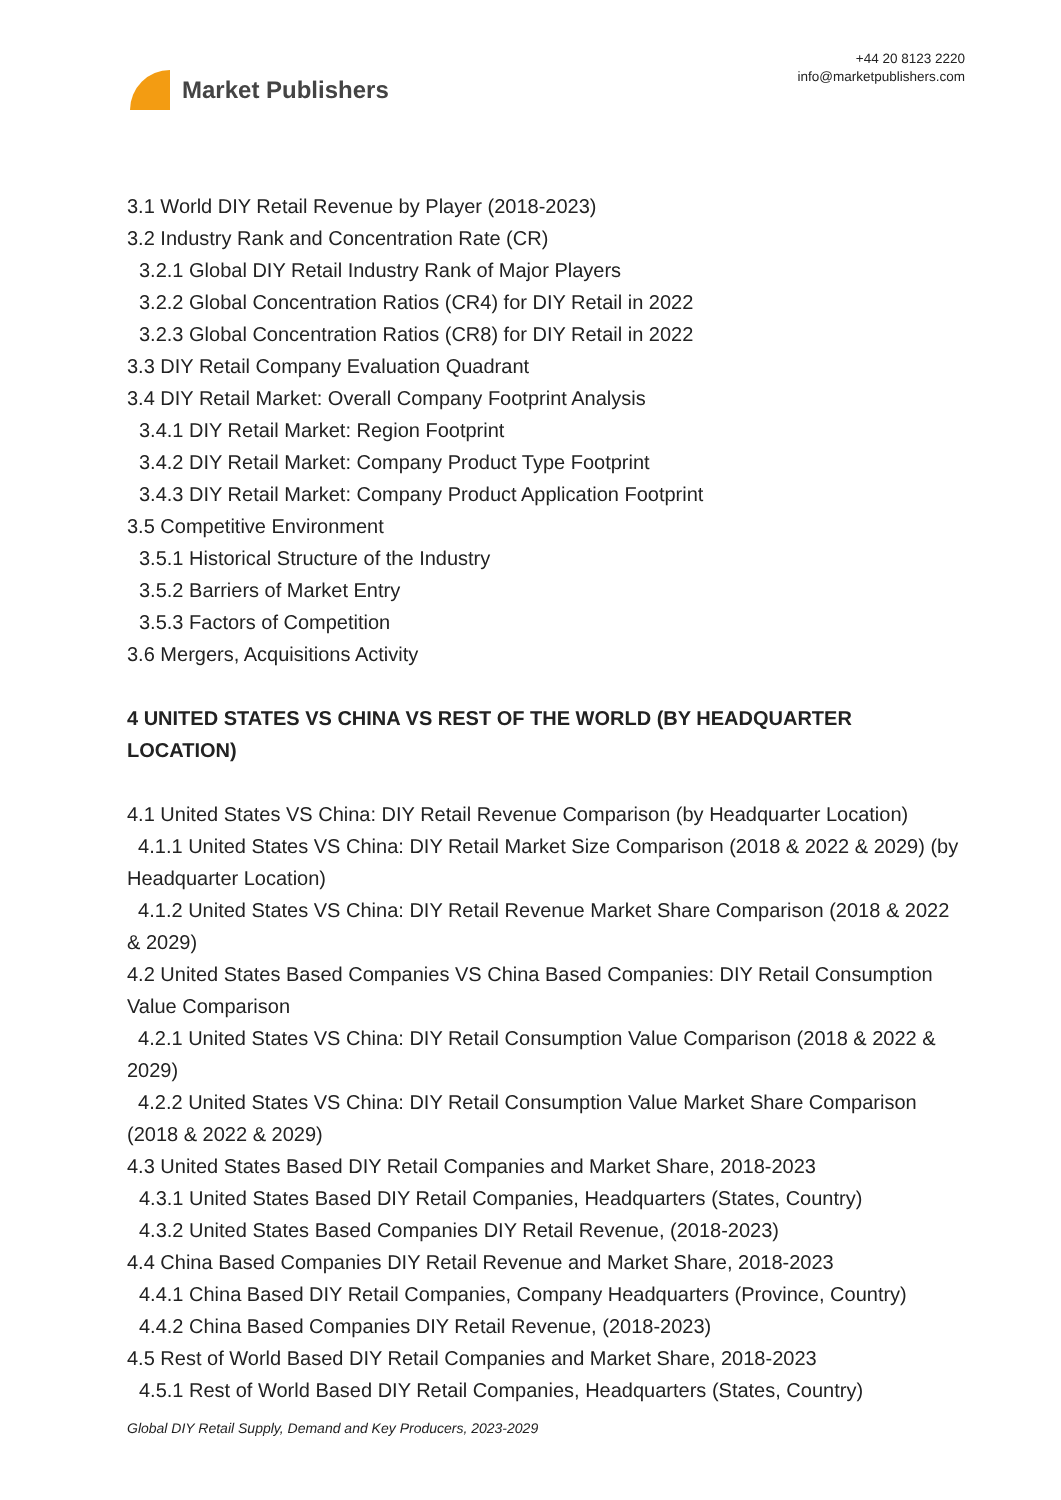Market Publishers
+44 20 8123 2220
info@marketpublishers.com
3.1 World DIY Retail Revenue by Player (2018-2023)
3.2 Industry Rank and Concentration Rate (CR)
3.2.1 Global DIY Retail Industry Rank of Major Players
3.2.2 Global Concentration Ratios (CR4) for DIY Retail in 2022
3.2.3 Global Concentration Ratios (CR8) for DIY Retail in 2022
3.3 DIY Retail Company Evaluation Quadrant
3.4 DIY Retail Market: Overall Company Footprint Analysis
3.4.1 DIY Retail Market: Region Footprint
3.4.2 DIY Retail Market: Company Product Type Footprint
3.4.3 DIY Retail Market: Company Product Application Footprint
3.5 Competitive Environment
3.5.1 Historical Structure of the Industry
3.5.2 Barriers of Market Entry
3.5.3 Factors of Competition
3.6 Mergers, Acquisitions Activity
4 UNITED STATES VS CHINA VS REST OF THE WORLD (BY HEADQUARTER LOCATION)
4.1 United States VS China: DIY Retail Revenue Comparison (by Headquarter Location)
4.1.1 United States VS China: DIY Retail Market Size Comparison (2018 & 2022 & 2029) (by Headquarter Location)
4.1.2 United States VS China: DIY Retail Revenue Market Share Comparison (2018 & 2022 & 2029)
4.2 United States Based Companies VS China Based Companies: DIY Retail Consumption Value Comparison
4.2.1 United States VS China: DIY Retail Consumption Value Comparison (2018 & 2022 & 2029)
4.2.2 United States VS China: DIY Retail Consumption Value Market Share Comparison (2018 & 2022 & 2029)
4.3 United States Based DIY Retail Companies and Market Share, 2018-2023
4.3.1 United States Based DIY Retail Companies, Headquarters (States, Country)
4.3.2 United States Based Companies DIY Retail Revenue, (2018-2023)
4.4 China Based Companies DIY Retail Revenue and Market Share, 2018-2023
4.4.1 China Based DIY Retail Companies, Company Headquarters (Province, Country)
4.4.2 China Based Companies DIY Retail Revenue, (2018-2023)
4.5 Rest of World Based DIY Retail Companies and Market Share, 2018-2023
4.5.1 Rest of World Based DIY Retail Companies, Headquarters (States, Country)
Global DIY Retail Supply, Demand and Key Producers, 2023-2029